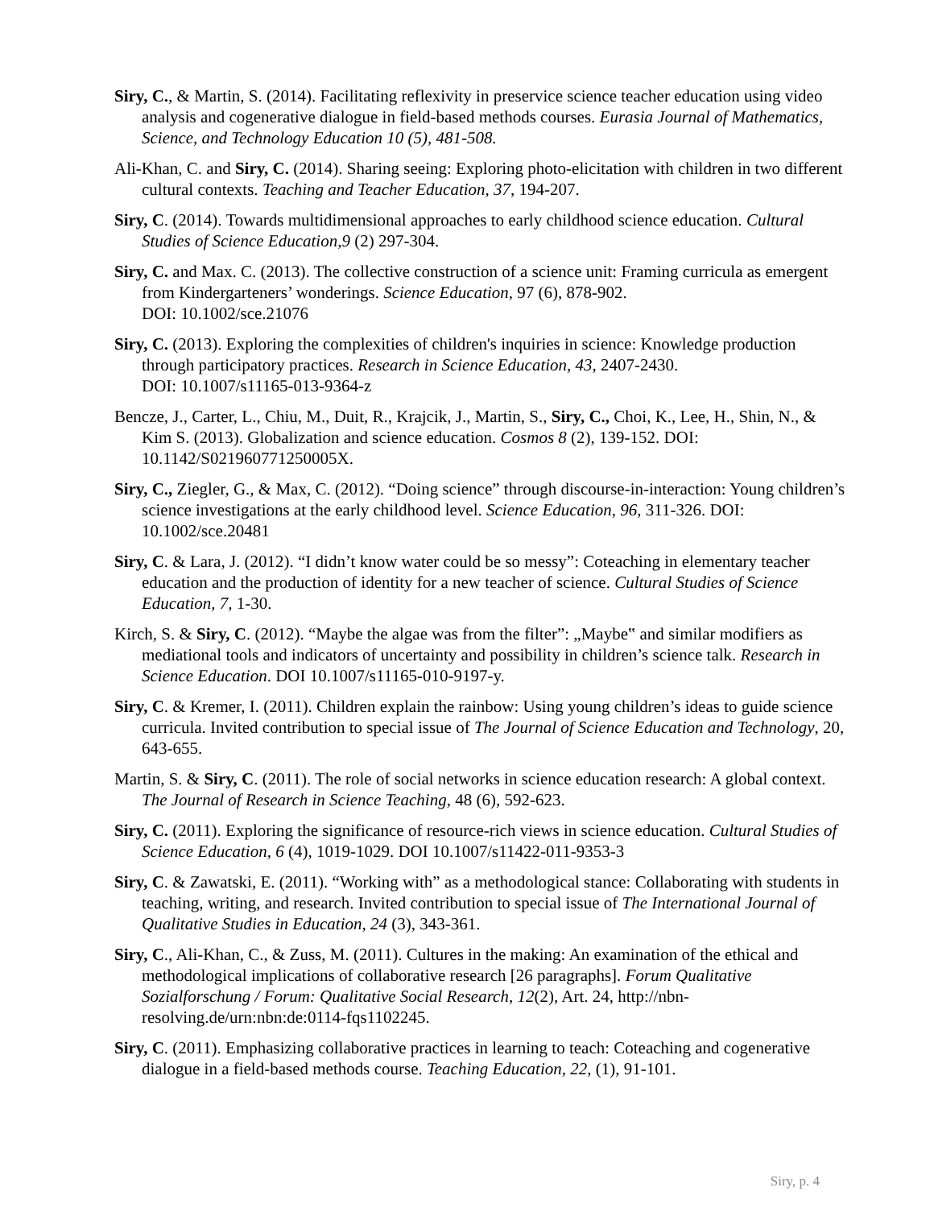Siry, C., & Martin, S. (2014). Facilitating reflexivity in preservice science teacher education using video analysis and cogenerative dialogue in field-based methods courses. Eurasia Journal of Mathematics, Science, and Technology Education 10 (5), 481-508.
Ali-Khan, C. and Siry, C. (2014). Sharing seeing: Exploring photo-elicitation with children in two different cultural contexts. Teaching and Teacher Education, 37, 194-207.
Siry, C. (2014). Towards multidimensional approaches to early childhood science education. Cultural Studies of Science Education,9 (2) 297-304.
Siry, C. and Max. C. (2013). The collective construction of a science unit: Framing curricula as emergent from Kindergarteners’ wonderings. Science Education, 97 (6), 878-902.
DOI: 10.1002/sce.21076
Siry, C. (2013). Exploring the complexities of children's inquiries in science: Knowledge production through participatory practices. Research in Science Education, 43, 2407-2430.
DOI: 10.1007/s11165-013-9364-z
Bencze, J., Carter, L., Chiu, M., Duit, R., Krajcik, J., Martin, S., Siry, C., Choi, K., Lee, H., Shin, N., & Kim S. (2013). Globalization and science education. Cosmos 8 (2), 139-152. DOI: 10.1142/S021960771250005X.
Siry, C., Ziegler, G., & Max, C. (2012). “Doing science” through discourse-in-interaction: Young children’s science investigations at the early childhood level. Science Education, 96, 311-326. DOI: 10.1002/sce.20481
Siry, C. & Lara, J. (2012). “I didn’t know water could be so messy”: Coteaching in elementary teacher education and the production of identity for a new teacher of science. Cultural Studies of Science Education, 7, 1-30.
Kirch, S. & Siry, C. (2012). “Maybe the algae was from the filter”: „Maybe‟ and similar modifiers as mediational tools and indicators of uncertainty and possibility in children’s science talk. Research in Science Education. DOI 10.1007/s11165-010-9197-y.
Siry, C. & Kremer, I. (2011). Children explain the rainbow: Using young children’s ideas to guide science curricula. Invited contribution to special issue of The Journal of Science Education and Technology, 20, 643-655.
Martin, S. & Siry, C. (2011). The role of social networks in science education research: A global context. The Journal of Research in Science Teaching, 48 (6), 592-623.
Siry, C. (2011). Exploring the significance of resource-rich views in science education. Cultural Studies of Science Education, 6 (4), 1019-1029. DOI 10.1007/s11422-011-9353-3
Siry, C. & Zawatski, E. (2011). “Working with” as a methodological stance: Collaborating with students in teaching, writing, and research. Invited contribution to special issue of The International Journal of Qualitative Studies in Education, 24 (3), 343-361.
Siry, C., Ali-Khan, C., & Zuss, M. (2011). Cultures in the making: An examination of the ethical and methodological implications of collaborative research [26 paragraphs]. Forum Qualitative Sozialforschung / Forum: Qualitative Social Research, 12(2), Art. 24, http://nbn-resolving.de/urn:nbn:de:0114-fqs1102245.
Siry, C. (2011). Emphasizing collaborative practices in learning to teach: Coteaching and cogenerative dialogue in a field-based methods course. Teaching Education, 22, (1), 91-101.
Siry, p. 4